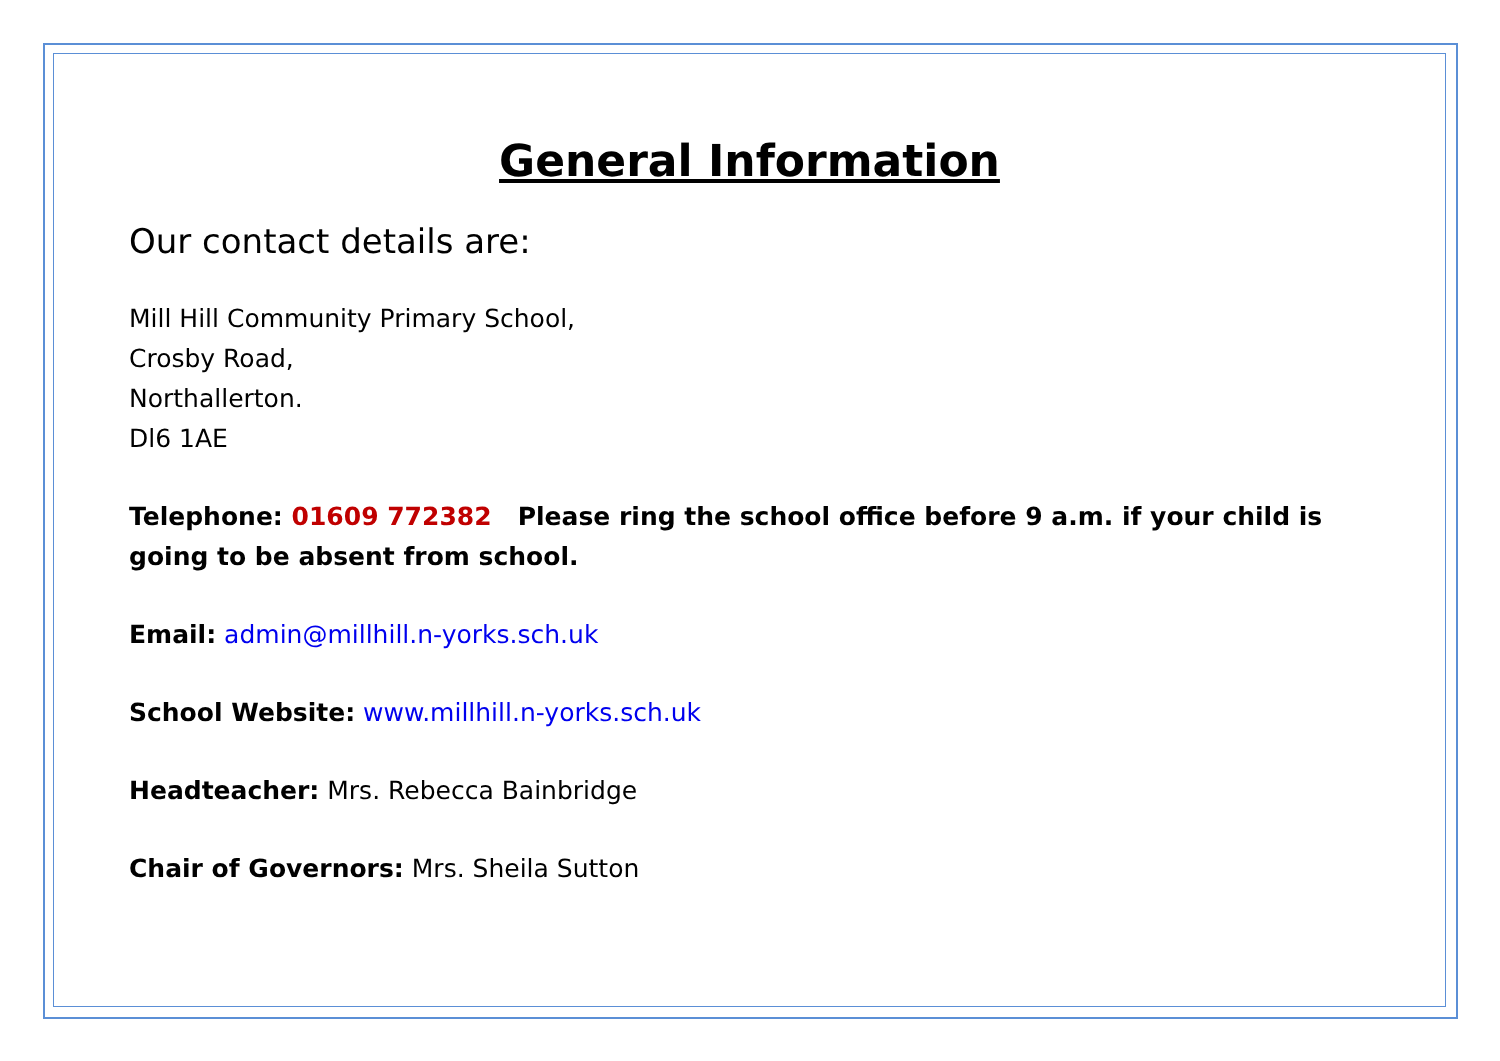General Information
Our contact details are:
Mill Hill Community Primary School,
Crosby Road,
Northallerton.
Dl6 1AE
Telephone: 01609 772382 Please ring the school office before 9 a.m. if your child is going to be absent from school.
Email: admin@millhill.n-yorks.sch.uk
School Website: www.millhill.n-yorks.sch.uk
Headteacher: Mrs. Rebecca Bainbridge
Chair of Governors: Mrs. Sheila Sutton